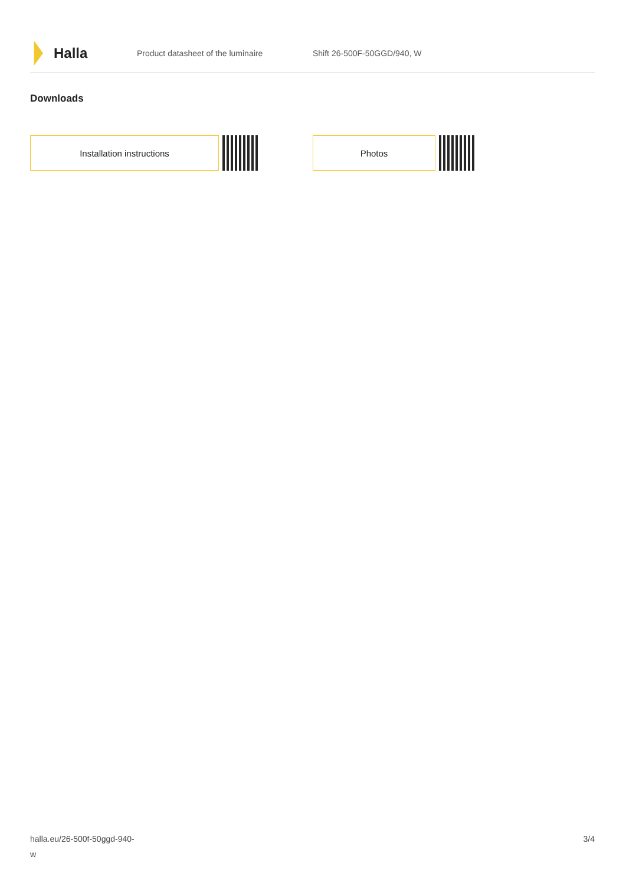Halla
Product datasheet of the luminaire Shift 26-500F-50GGD/940, W
Downloads
Installation instructions Photos
halla.eu/26-500f-50ggd-940-
w
3/4